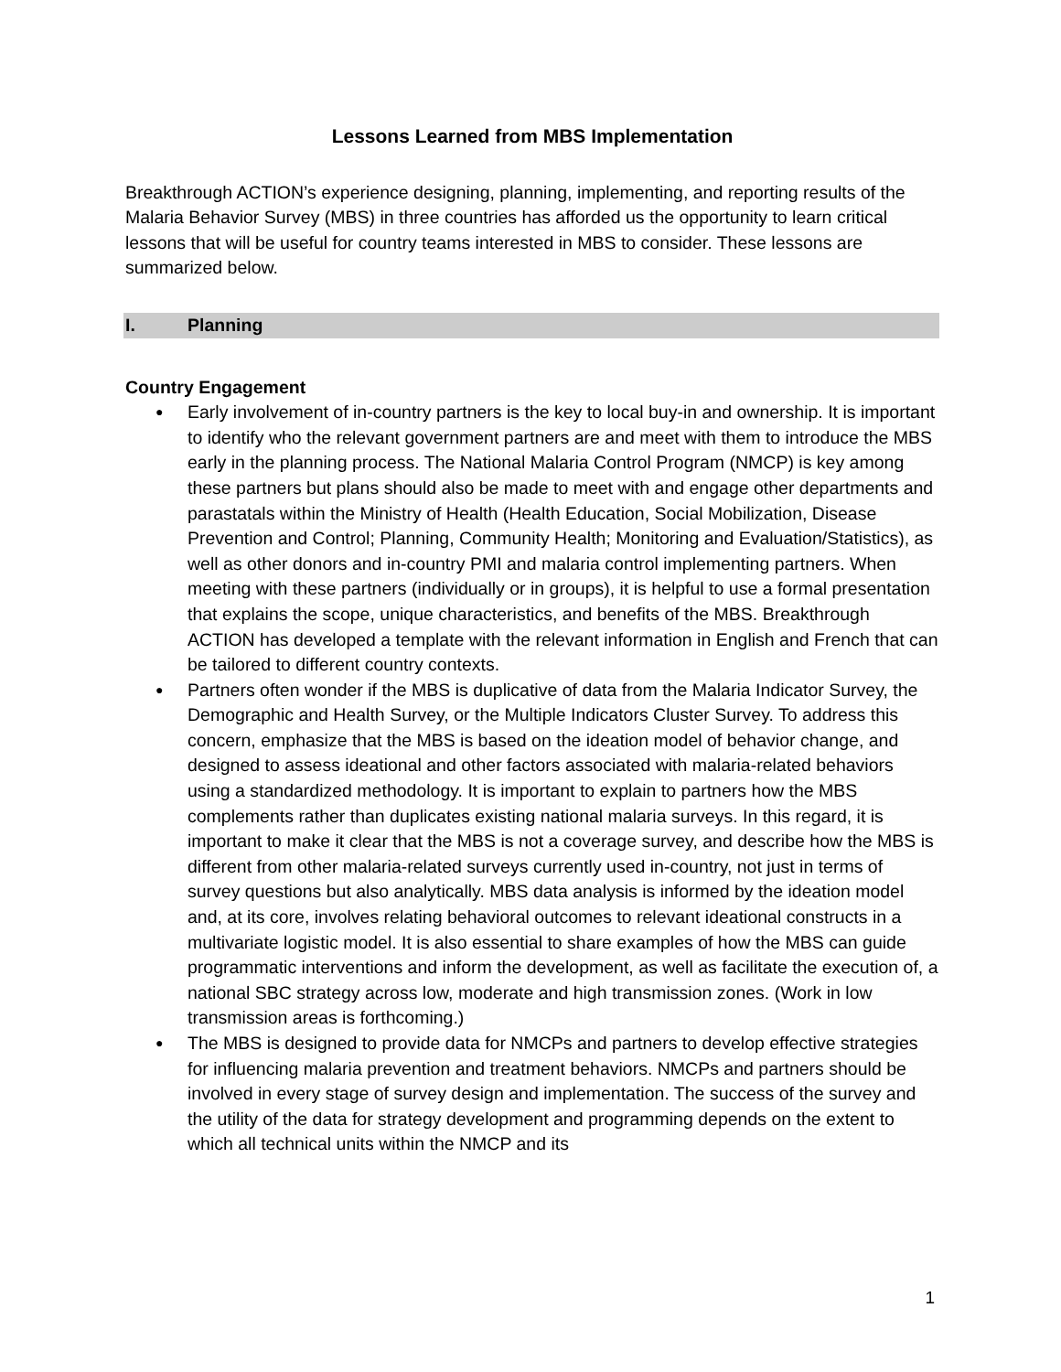Lessons Learned from MBS Implementation
Breakthrough ACTION’s experience designing, planning, implementing, and reporting results of the Malaria Behavior Survey (MBS) in three countries has afforded us the opportunity to learn critical lessons that will be useful for country teams interested in MBS to consider. These lessons are summarized below.
I. Planning
Country Engagement
● Early involvement of in-country partners is the key to local buy-in and ownership. It is important to identify who the relevant government partners are and meet with them to introduce the MBS early in the planning process. The National Malaria Control Program (NMCP) is key among these partners but plans should also be made to meet with and engage other departments and parastatals within the Ministry of Health (Health Education, Social Mobilization, Disease Prevention and Control; Planning, Community Health; Monitoring and Evaluation/Statistics), as well as other donors and in-country PMI and malaria control implementing partners. When meeting with these partners (individually or in groups), it is helpful to use a formal presentation that explains the scope, unique characteristics, and benefits of the MBS. Breakthrough ACTION has developed a template with the relevant information in English and French that can be tailored to different country contexts.
● Partners often wonder if the MBS is duplicative of data from the Malaria Indicator Survey, the Demographic and Health Survey, or the Multiple Indicators Cluster Survey. To address this concern, emphasize that the MBS is based on the ideation model of behavior change, and designed to assess ideational and other factors associated with malaria-related behaviors using a standardized methodology. It is important to explain to partners how the MBS complements rather than duplicates existing national malaria surveys. In this regard, it is important to make it clear that the MBS is not a coverage survey, and describe how the MBS is different from other malaria-related surveys currently used in-country, not just in terms of survey questions but also analytically. MBS data analysis is informed by the ideation model and, at its core, involves relating behavioral outcomes to relevant ideational constructs in a multivariate logistic model. It is also essential to share examples of how the MBS can guide programmatic interventions and inform the development, as well as facilitate the execution of, a national SBC strategy across low, moderate and high transmission zones. (Work in low transmission areas is forthcoming.)
● The MBS is designed to provide data for NMCPs and partners to develop effective strategies for influencing malaria prevention and treatment behaviors. NMCPs and partners should be involved in every stage of survey design and implementation. The success of the survey and the utility of the data for strategy development and programming depends on the extent to which all technical units within the NMCP and its
1